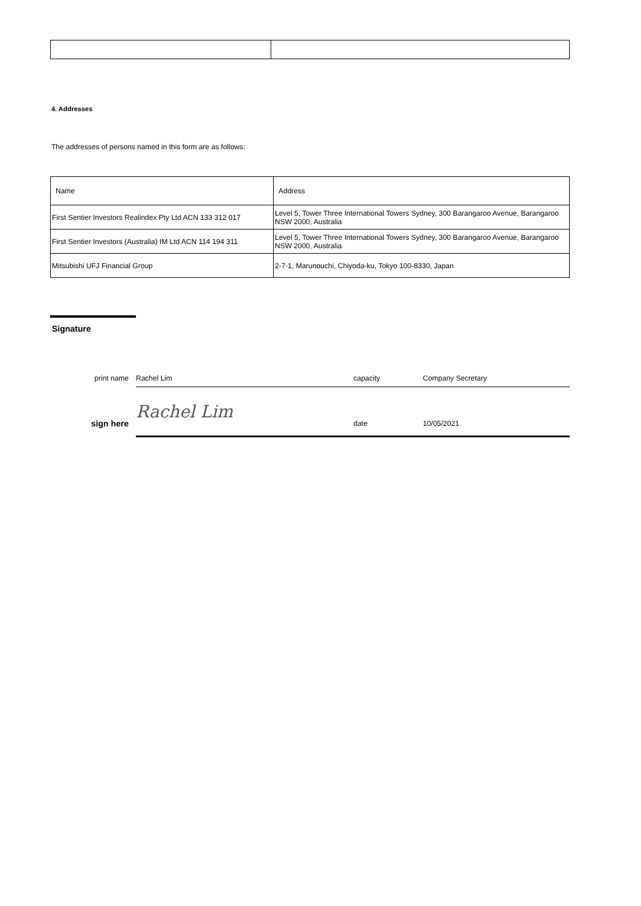4. Addresses
The addresses of persons named in this form are as follows:
| Name | Address |
| First Sentier Investors Realindex Pty Ltd ACN 133 312 017 | Level 5, Tower Three International Towers Sydney, 300 Barangaroo Avenue, Barangaroo NSW 2000, Australia |
| First Sentier Investors (Australia) IM Ltd ACN 114 194 311 | Level 5, Tower Three International Towers Sydney, 300 Barangaroo Avenue, Barangaroo NSW 2000, Australia |
| Mitsubishi UFJ Financial Group | 2-7-1, Marunouchi, Chiyoda-ku, Tokyo 100-8330, Japan |
Signature
print name Rachel Lim capacity Company Secretary
sign here
Rachel Lim
date 10/05/2021